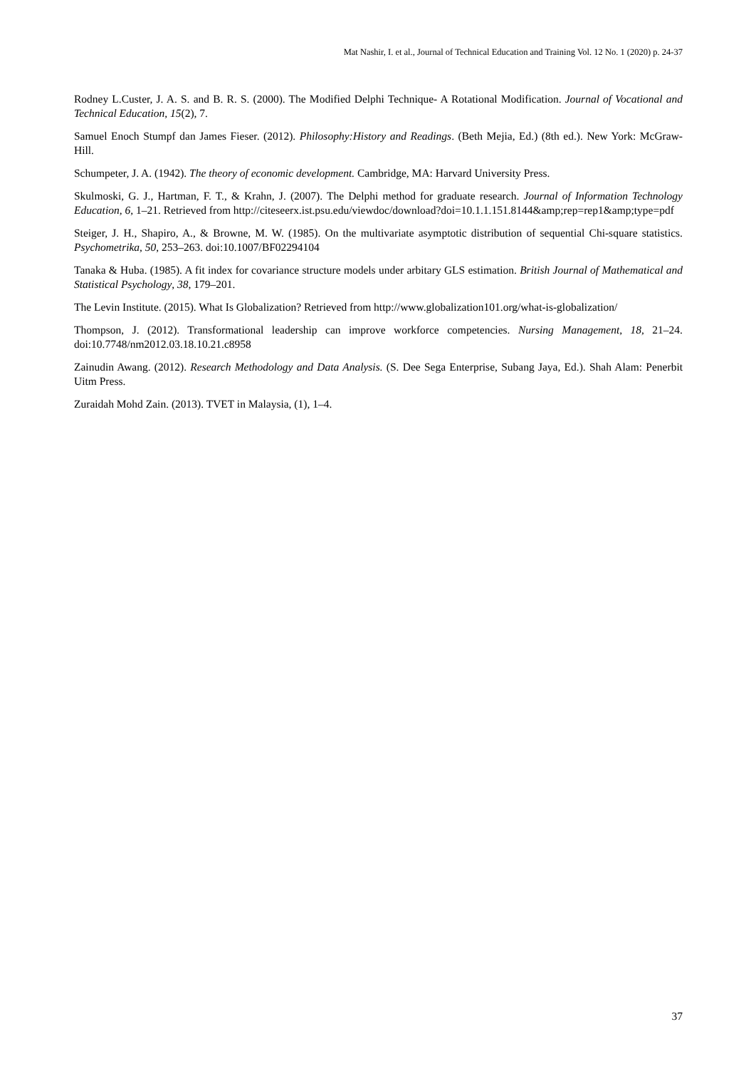Mat Nashir, I. et al., Journal of Technical Education and Training Vol. 12 No. 1 (2020) p. 24-37
Rodney L.Custer, J. A. S. and B. R. S. (2000). The Modified Delphi Technique- A Rotational Modification. Journal of Vocational and Technical Education, 15(2), 7.
Samuel Enoch Stumpf dan James Fieser. (2012). Philosophy:History and Readings. (Beth Mejia, Ed.) (8th ed.). New York: McGraw- Hill.
Schumpeter, J. A. (1942). The theory of economic development. Cambridge, MA: Harvard University Press.
Skulmoski, G. J., Hartman, F. T., & Krahn, J. (2007). The Delphi method for graduate research. Journal of Information Technology Education, 6, 1–21. Retrieved from http://citeseerx.ist.psu.edu/viewdoc/download?doi=10.1.1.151.8144&amp;rep=rep1&amp;type=pdf
Steiger, J. H., Shapiro, A., & Browne, M. W. (1985). On the multivariate asymptotic distribution of sequential Chi-square statistics. Psychometrika, 50, 253–263. doi:10.1007/BF02294104
Tanaka & Huba. (1985). A fit index for covariance structure models under arbitary GLS estimation. British Journal of Mathematical and Statistical Psychology, 38, 179–201.
The Levin Institute. (2015). What Is Globalization? Retrieved from http://www.globalization101.org/what-is-globalization/
Thompson, J. (2012). Transformational leadership can improve workforce competencies. Nursing Management, 18, 21–24. doi:10.7748/nm2012.03.18.10.21.c8958
Zainudin Awang. (2012). Research Methodology and Data Analysis. (S. Dee Sega Enterprise, Subang Jaya, Ed.). Shah Alam: Penerbit Uitm Press.
Zuraidah Mohd Zain. (2013). TVET in Malaysia, (1), 1–4.
37